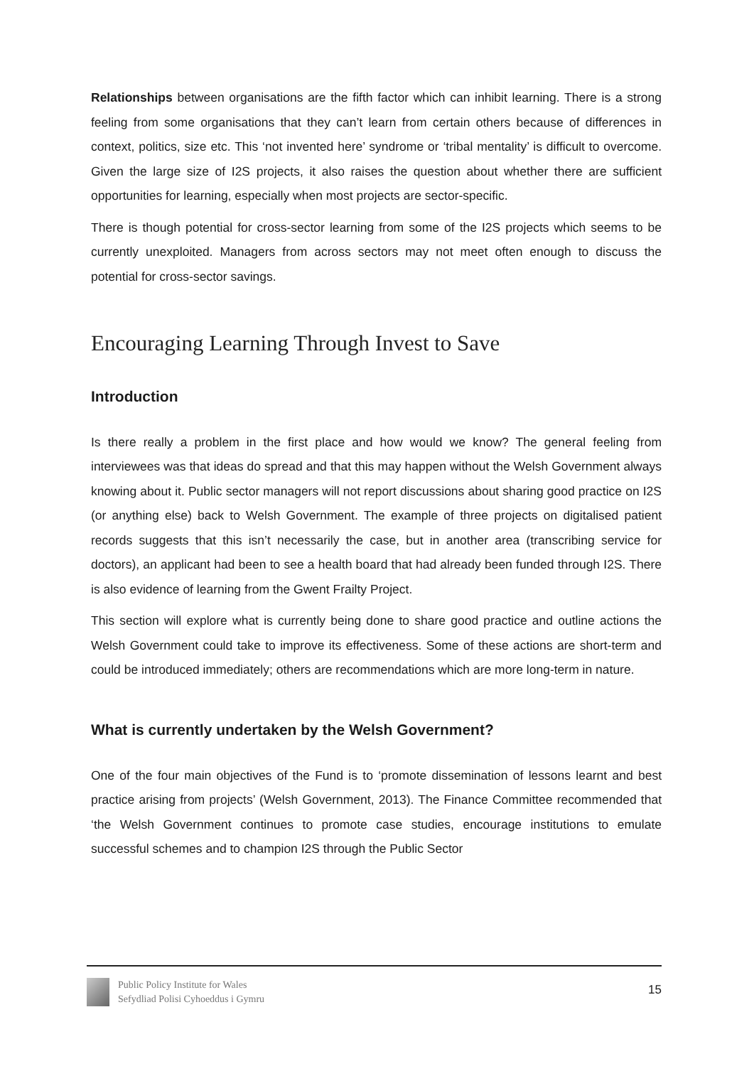Relationships between organisations are the fifth factor which can inhibit learning. There is a strong feeling from some organisations that they can’t learn from certain others because of differences in context, politics, size etc. This ‘not invented here’ syndrome or ‘tribal mentality’ is difficult to overcome. Given the large size of I2S projects, it also raises the question about whether there are sufficient opportunities for learning, especially when most projects are sector-specific.
There is though potential for cross-sector learning from some of the I2S projects which seems to be currently unexploited. Managers from across sectors may not meet often enough to discuss the potential for cross-sector savings.
Encouraging Learning Through Invest to Save
Introduction
Is there really a problem in the first place and how would we know? The general feeling from interviewees was that ideas do spread and that this may happen without the Welsh Government always knowing about it. Public sector managers will not report discussions about sharing good practice on I2S (or anything else) back to Welsh Government. The example of three projects on digitalised patient records suggests that this isn’t necessarily the case, but in another area (transcribing service for doctors), an applicant had been to see a health board that had already been funded through I2S. There is also evidence of learning from the Gwent Frailty Project.
This section will explore what is currently being done to share good practice and outline actions the Welsh Government could take to improve its effectiveness. Some of these actions are short-term and could be introduced immediately; others are recommendations which are more long-term in nature.
What is currently undertaken by the Welsh Government?
One of the four main objectives of the Fund is to ‘promote dissemination of lessons learnt and best practice arising from projects’ (Welsh Government, 2013). The Finance Committee recommended that ‘the Welsh Government continues to promote case studies, encourage institutions to emulate successful schemes and to champion I2S through the Public Sector
Public Policy Institute for Wales
Sefydliad Polisi Cyhoeddus i Gymru
15